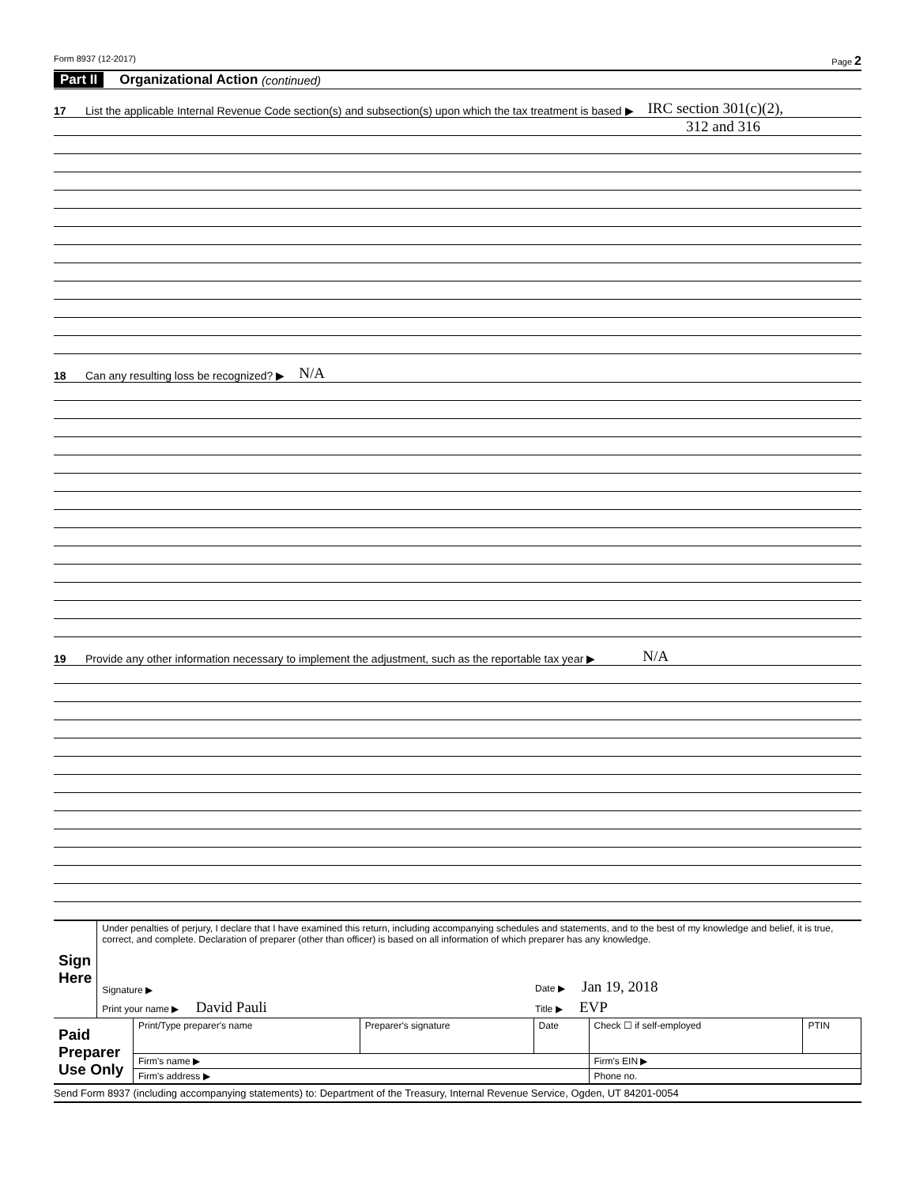Form 8937 (12-2017) Page 2
Part II Organizational Action (continued)
17 List the applicable Internal Revenue Code section(s) and subsection(s) upon which the tax treatment is based ▶ IRC section 301(c)(2),
312 and 316
18 Can any resulting loss be recognized? ▶ N/A
19 Provide any other information necessary to implement the adjustment, such as the reportable tax year ▶ N/A
| Sign Here | Under penalties of perjury, I declare that I have examined this return, including accompanying schedules and statements, and to the best of my knowledge and belief, it is true, correct, and complete. Declaration of preparer (other than officer) is based on all information of which preparer has any knowledge. | |
| | Signature ▶ | Date ▶ Jan 19, 2018 |
| | Print your name ▶ David Pauli | Title ▶ EVP |
| Paid Preparer Use Only | Print/Type preparer's name | Preparer's signature | Date | Check ☐ if self-employed | PTIN |
| | Firm's name ▶ | | | Firm's EIN ▶ | |
| | Firm's address ▶ | | | Phone no. | |
Send Form 8937 (including accompanying statements) to: Department of the Treasury, Internal Revenue Service, Ogden, UT 84201-0054